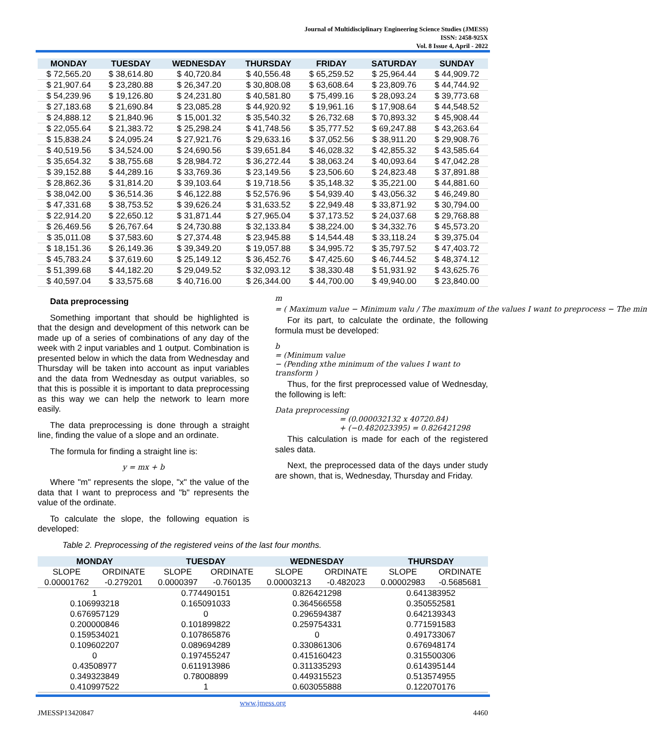Journal of Multidisciplinary Engineering Science Studies (JMESS)
ISSN: 2458-925X
Vol. 8 Issue 4, April - 2022
| MONDAY | TUESDAY | WEDNESDAY | THURSDAY | FRIDAY | SATURDAY | SUNDAY |
| --- | --- | --- | --- | --- | --- | --- |
| $ 72,565.20 | $ 38,614.80 | $ 40,720.84 | $ 40,556.48 | $ 65,259.52 | $ 25,964.44 | $ 44,909.72 |
| $ 21,907.64 | $ 23,280.88 | $ 26,347.20 | $ 30,808.08 | $ 63,608.64 | $ 23,809.76 | $ 44,744.92 |
| $ 54,239.96 | $ 19,126.80 | $ 24,231.80 | $ 40,581.80 | $ 75,499.16 | $ 28,093.24 | $ 39,773.68 |
| $ 27,183.68 | $ 21,690.84 | $ 23,085.28 | $ 44,920.92 | $ 19,961.16 | $ 17,908.64 | $ 44,548.52 |
| $ 24,888.12 | $ 21,840.96 | $ 15,001.32 | $ 35,540.32 | $ 26,732.68 | $ 70,893.32 | $ 45,908.44 |
| $ 22,055.64 | $ 21,383.72 | $ 25,298.24 | $ 41,748.56 | $ 35,777.52 | $ 69,247.88 | $ 43,263.64 |
| $ 15,838.24 | $ 24,095.24 | $ 27,921.76 | $ 29,633.16 | $ 37,052.56 | $ 38,911.20 | $ 29,908.76 |
| $ 40,519.56 | $ 34,524.00 | $ 24,690.56 | $ 39,651.84 | $ 46,028.32 | $ 42,855.32 | $ 43,585.64 |
| $ 35,654.32 | $ 38,755.68 | $ 28,984.72 | $ 36,272.44 | $ 38,063.24 | $ 40,093.64 | $ 47,042.28 |
| $ 39,152.88 | $ 44,289.16 | $ 33,769.36 | $ 23,149.56 | $ 23,506.60 | $ 24,823.48 | $ 37,891.88 |
| $ 28,862.36 | $ 31,814.20 | $ 39,103.64 | $ 19,718.56 | $ 35,148.32 | $ 35,221.00 | $ 44,881.60 |
| $ 38,042.00 | $ 36,514.36 | $ 46,122.88 | $ 52,576.96 | $ 54,939.40 | $ 43,056.32 | $ 46,249.80 |
| $ 47,331.68 | $ 38,753.52 | $ 39,626.24 | $ 31,633.52 | $ 22,949.48 | $ 33,871.92 | $ 30,794.00 |
| $ 22,914.20 | $ 22,650.12 | $ 31,871.44 | $ 27,965.04 | $ 37,173.52 | $ 24,037.68 | $ 29,768.88 |
| $ 26,469.56 | $ 26,767.64 | $ 24,730.88 | $ 32,133.84 | $ 38,224.00 | $ 34,332.76 | $ 45,573.20 |
| $ 35,011.08 | $ 37,583.60 | $ 27,374.48 | $ 23,945.88 | $ 14,544.48 | $ 33,118.24 | $ 39,375.04 |
| $ 18,151.36 | $ 26,149.36 | $ 39,349.20 | $ 19,057.88 | $ 34,995.72 | $ 35,797.52 | $ 47,403.72 |
| $ 45,783.24 | $ 37,619.60 | $ 25,149.12 | $ 36,452.76 | $ 47,425.60 | $ 46,744.52 | $ 48,374.12 |
| $ 51,399.68 | $ 44,182.20 | $ 29,049.52 | $ 32,093.12 | $ 38,330.48 | $ 51,931.92 | $ 43,625.76 |
| $ 40,597.04 | $ 33,575.68 | $ 40,716.00 | $ 26,344.00 | $ 44,700.00 | $ 49,940.00 | $ 23,840.00 |
Data preprocessing
Something important that should be highlighted is that the design and development of this network can be made up of a series of combinations of any day of the week with 2 input variables and 1 output. Combination is presented below in which the data from Wednesday and Thursday will be taken into account as input variables and the data from Wednesday as output variables, so that this is possible it is important to data preprocessing as this way we can help the network to learn more easily.
The data preprocessing is done through a straight line, finding the value of a slope and an ordinate.
The formula for finding a straight line is:
y = mx + b
Where "m" represents the slope, "x" the value of the data that I want to preprocess and "b" represents the value of the ordinate.
To calculate the slope, the following equation is developed:
m
= ( Maximum value − Minimum valu / The maximum of the values I want to preprocess − The min
For its part, to calculate the ordinate, the following formula must be developed:
b
= (Minimum value
− (Pending xthe minimum of the values I want to transform )
Thus, for the first preprocessed value of Wednesday, the following is left:
Data preprocessing
= (0.000032132 x 40720.84)
+ (−0.482023395) = 0.826421298
This calculation is made for each of the registered sales data.
Next, the preprocessed data of the days under study are shown, that is, Wednesday, Thursday and Friday.
Table 2. Preprocessing of the registered veins of the last four months.
| MONDAY | | TUESDAY | | WEDNESDAY | | THURSDAY | |
| --- | --- | --- | --- | --- | --- | --- | --- |
| SLOPE | ORDINATE | SLOPE | ORDINATE | SLOPE | ORDINATE | SLOPE | ORDINATE |
| 0.00001762 | -0.279201 | 0.0000397 | -0.760135 | 0.00003213 | -0.482023 | 0.00002983 | -0.5685681 |
| 1 | | 0.774490151 | | 0.826421298 | | 0.641383952 | |
| 0.106993218 | | 0.165091033 | | 0.364566558 | | 0.350552581 | |
| 0.676957129 | | 0 | | 0.296594387 | | 0.642139343 | |
| 0.200000846 | | 0.101899822 | | 0.259754331 | | 0.771591583 | |
| 0.159534021 | | 0.107865876 | | 0 | | 0.491733067 | |
| 0.109602207 | | 0.089694289 | | 0.330861306 | | 0.676948174 | |
| 0 | | 0.197455247 | | 0.415160423 | | 0.315500306 | |
| 0.43508977 | | 0.611913986 | | 0.311335293 | | 0.614395144 | |
| 0.349323849 | | 0.78008899 | | 0.449315523 | | 0.513574955 | |
| 0.410997522 | | 1 | | 0.603055888 | | 0.122070176 | |
www.jmess.org
JMESSP13420847 4460